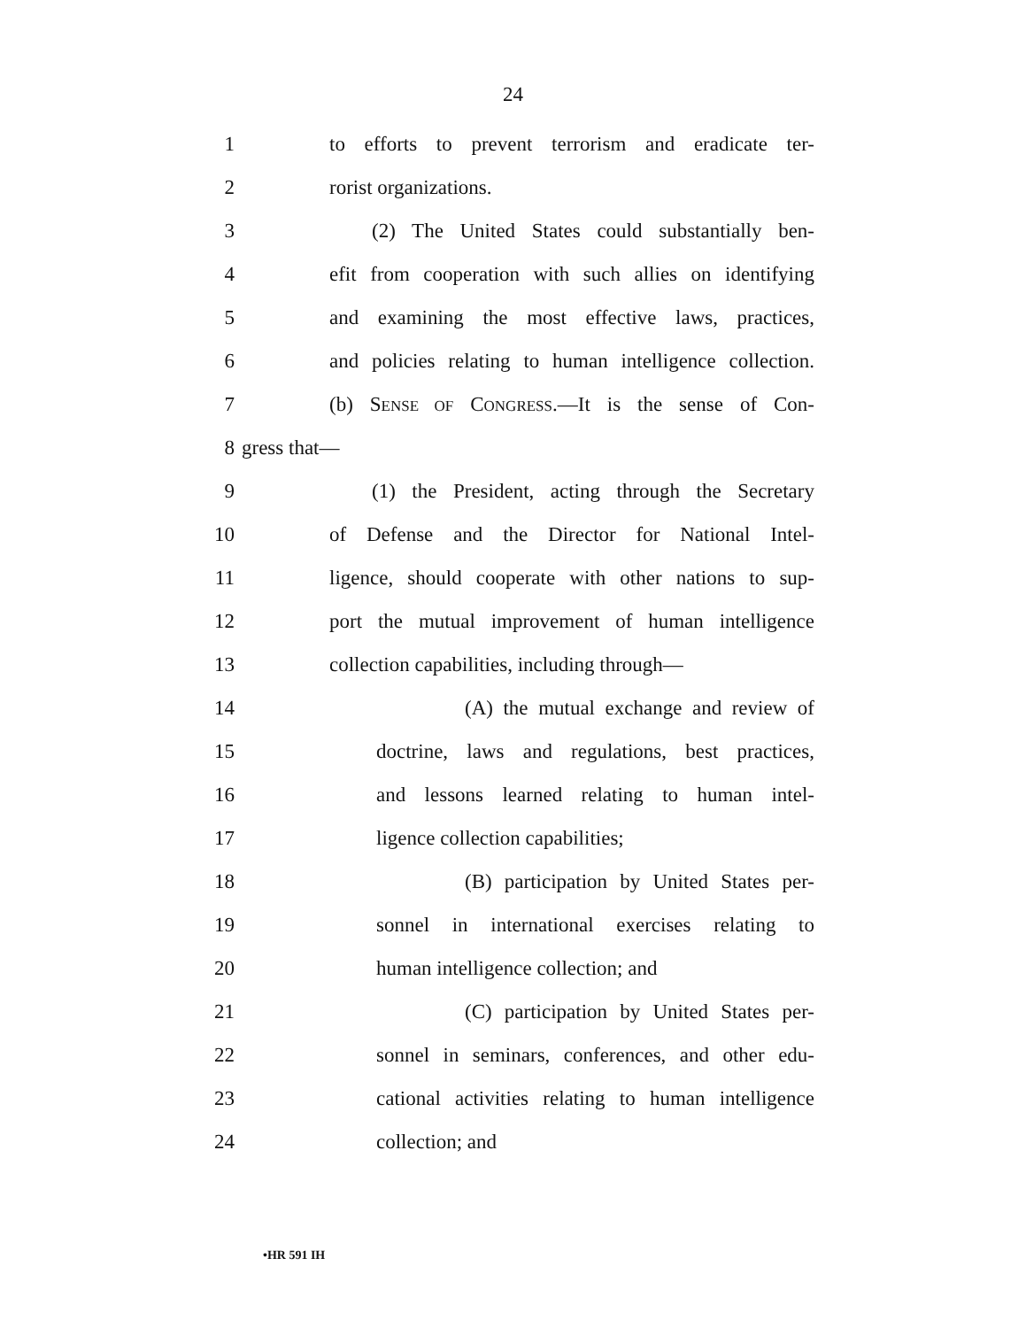24
1 to efforts to prevent terrorism and eradicate ter-
2 rorist organizations.
3 (2) The United States could substantially ben-
4 efit from cooperation with such allies on identifying
5 and examining the most effective laws, practices,
6 and policies relating to human intelligence collection.
7 (b) SENSE OF CONGRESS.—It is the sense of Con-
8 gress that—
9 (1) the President, acting through the Secretary
10 of Defense and the Director for National Intel-
11 ligence, should cooperate with other nations to sup-
12 port the mutual improvement of human intelligence
13 collection capabilities, including through—
14 (A) the mutual exchange and review of
15 doctrine, laws and regulations, best practices,
16 and lessons learned relating to human intel-
17 ligence collection capabilities;
18 (B) participation by United States per-
19 sonnel in international exercises relating to
20 human intelligence collection; and
21 (C) participation by United States per-
22 sonnel in seminars, conferences, and other edu-
23 cational activities relating to human intelligence
24 collection; and
•HR 591 IH